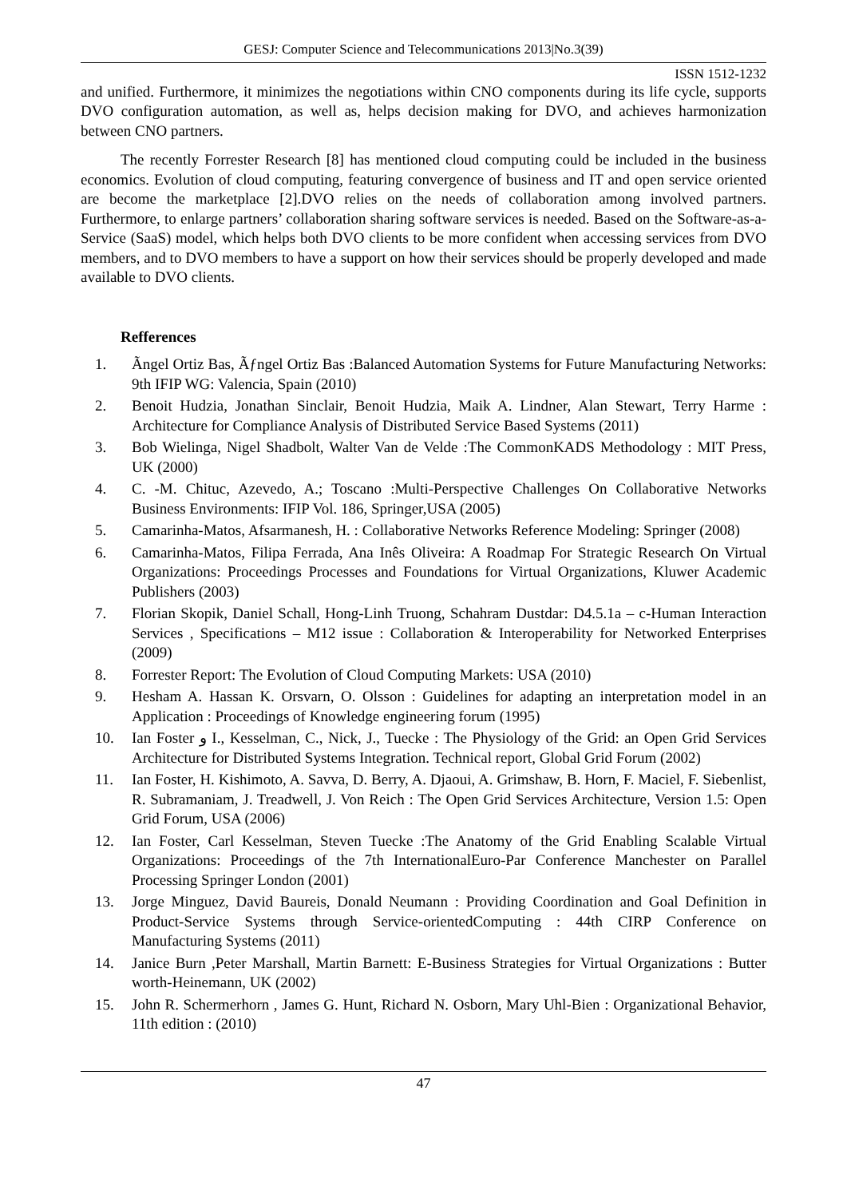GESJ: Computer Science and Telecommunications 2013|No.3(39)
ISSN 1512-1232
and unified. Furthermore, it minimizes the negotiations within CNO components during its life cycle, supports DVO configuration automation, as well as, helps decision making for DVO, and achieves harmonization between CNO partners.
The recently Forrester Research [8] has mentioned cloud computing could be included in the business economics. Evolution of cloud computing, featuring convergence of business and IT and open service oriented are become the marketplace [2].DVO relies on the needs of collaboration among involved partners. Furthermore, to enlarge partners’ collaboration sharing software services is needed. Based on the Software-as-a-Service (SaaS) model, which helps both DVO clients to be more confident when accessing services from DVO members, and to DVO members to have a support on how their services should be properly developed and made available to DVO clients.
Refferences
1. Ãngel Ortiz Bas, Ãƒngel Ortiz Bas :Balanced Automation Systems for Future Manufacturing Networks: 9th IFIP WG: Valencia, Spain (2010)
2. Benoit Hudzia, Jonathan Sinclair, Benoit Hudzia, Maik A. Lindner, Alan Stewart, Terry Harme : Architecture for Compliance Analysis of Distributed Service Based Systems (2011)
3. Bob Wielinga, Nigel Shadbolt, Walter Van de Velde :The CommonKADS Methodology : MIT Press, UK (2000)
4. C. -M. Chituc, Azevedo, A.; Toscano :Multi-Perspective Challenges On Collaborative Networks Business Environments: IFIP Vol. 186, Springer,USA (2005)
5. Camarinha-Matos, Afsarmanesh, H. : Collaborative Networks Reference Modeling: Springer (2008)
6. Camarinha-Matos, Filipa Ferrada, Ana Inês Oliveira: A Roadmap For Strategic Research On Virtual Organizations: Proceedings Processes and Foundations for Virtual Organizations, Kluwer Academic Publishers (2003)
7. Florian Skopik, Daniel Schall, Hong-Linh Truong, Schahram Dustdar: D4.5.1a – c-Human Interaction Services , Specifications – M12 issue : Collaboration & Interoperability for Networked Enterprises (2009)
8. Forrester Report: The Evolution of Cloud Computing Markets: USA (2010)
9. Hesham A. Hassan K. Orsvarn, O. Olsson : Guidelines for adapting an interpretation model in an Application : Proceedings of Knowledge engineering forum (1995)
10. Ian Foster و I., Kesselman, C., Nick, J., Tuecke : The Physiology of the Grid: an Open Grid Services Architecture for Distributed Systems Integration. Technical report, Global Grid Forum (2002)
11. Ian Foster, H. Kishimoto, A. Savva, D. Berry, A. Djaoui, A. Grimshaw, B. Horn, F. Maciel, F. Siebenlist, R. Subramaniam, J. Treadwell, J. Von Reich : The Open Grid Services Architecture, Version 1.5: Open Grid Forum, USA (2006)
12. Ian Foster, Carl Kesselman, Steven Tuecke :The Anatomy of the Grid Enabling Scalable Virtual Organizations: Proceedings of the 7th InternationalEuro-Par Conference Manchester on Parallel Processing Springer London (2001)
13. Jorge Minguez, David Baureis, Donald Neumann : Providing Coordination and Goal Definition in Product-Service Systems through Service-orientedComputing : 44th CIRP Conference on Manufacturing Systems (2011)
14. Janice Burn ,Peter Marshall, Martin Barnett: E-Business Strategies for Virtual Organizations : Butter worth-Heinemann, UK (2002)
15. John R. Schermerhorn , James G. Hunt, Richard N. Osborn, Mary Uhl-Bien : Organizational Behavior, 11th edition : (2010)
47